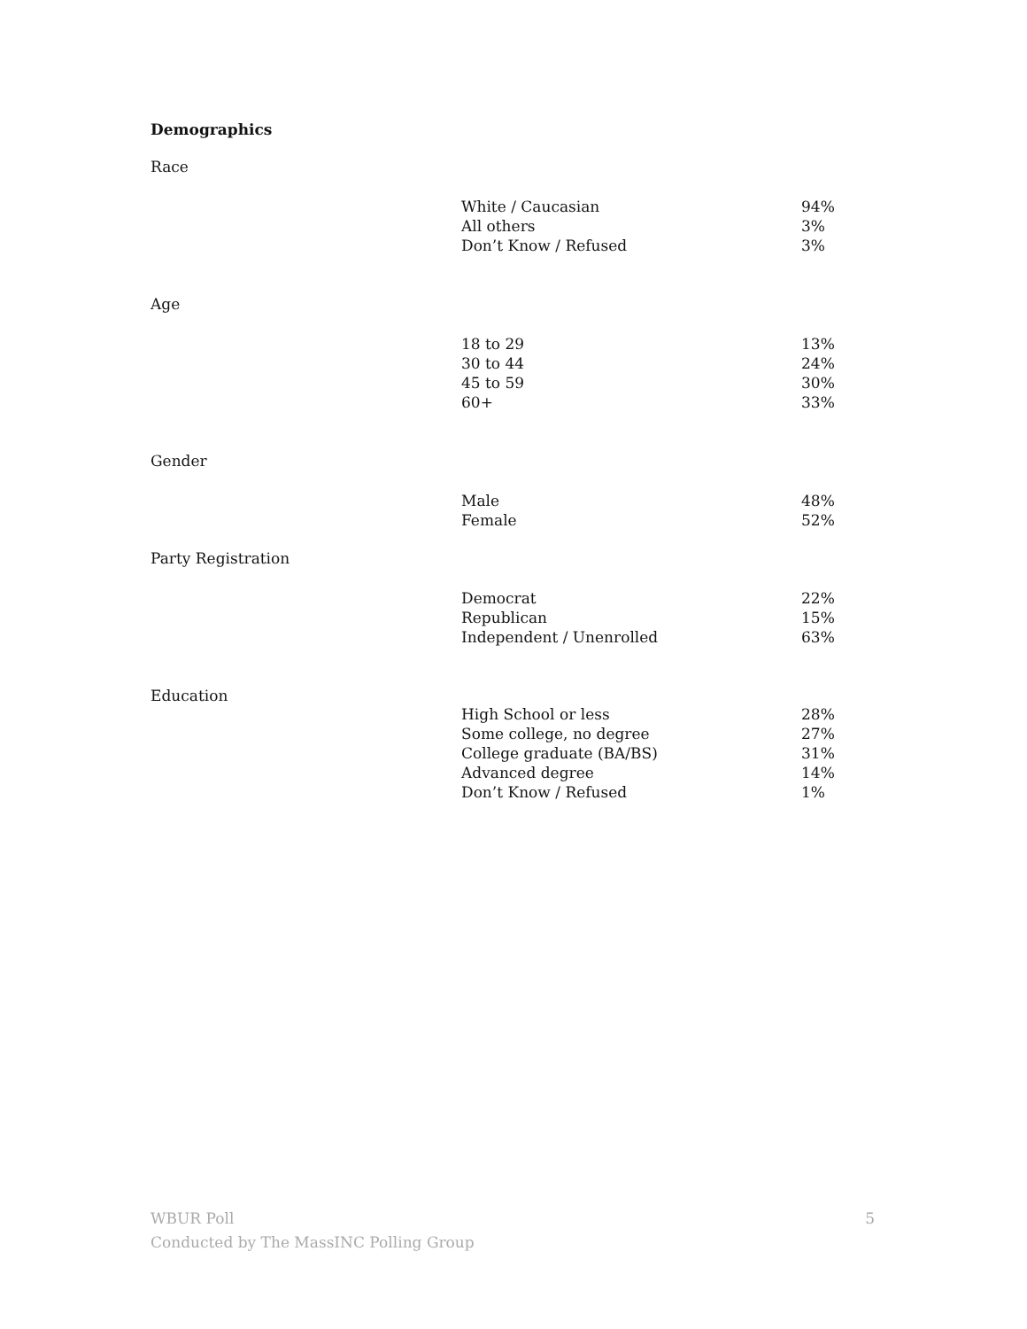Demographics
Race
| White / Caucasian | 94% |
| All others | 3% |
| Don’t Know / Refused | 3% |
Age
| 18 to 29 | 13% |
| 30 to 44 | 24% |
| 45 to 59 | 30% |
| 60+ | 33% |
Gender
| Male | 48% |
| Female | 52% |
Party Registration
| Democrat | 22% |
| Republican | 15% |
| Independent / Unenrolled | 63% |
Education
| High School or less | 28% |
| Some college, no degree | 27% |
| College graduate (BA/BS) | 31% |
| Advanced degree | 14% |
| Don’t Know / Refused | 1% |
WBUR Poll
Conducted by The MassINC Polling Group
5